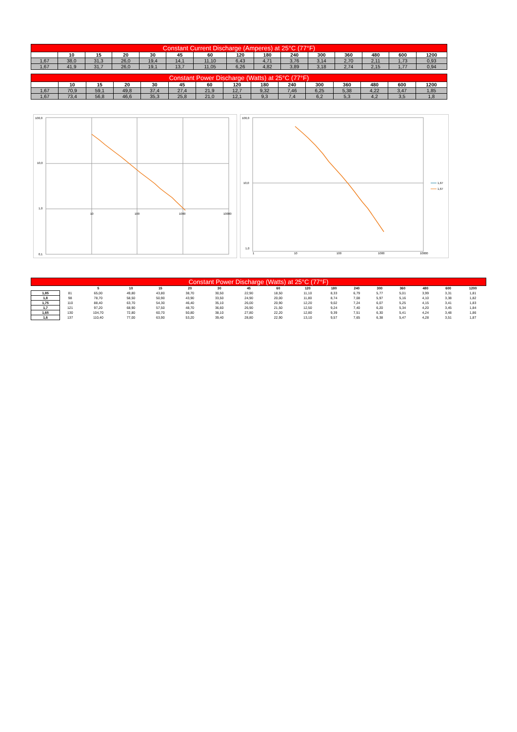| Constant Current Discharge (Amperes) at 25°C (77°F) | | | | | | | | | | | | | | |
| | 10 | 15 | 20 | 30 | 45 | 60 | 120 | 180 | 240 | 300 | 360 | 480 | 600 | 1200 |
| 1,67 | 38,0 | 31,3 | 26,0 | 19,4 | 14,1 | 11,10 | 6,43 | 4,71 | 3,76 | 3,14 | 2,70 | 2,11 | 1,73 | 0,93 |
| 1,67 | 41,9 | 31,7 | 26,0 | 19,1 | 13,7 | 11,05 | 6,26 | 4,82 | 3,89 | 3,18 | 2,74 | 2,15 | 1,77 | 0,94 |
| Constant Power Discharge (Watts) at 25°C (77°F) | | | | | | | | | | | | | | |
| | 10 | 15 | 20 | 30 | 45 | 60 | 120 | 180 | 240 | 300 | 360 | 480 | 600 | 1200 |
| 1,67 | 70,9 | 59,1 | 49,8 | 37,4 | 27,4 | 21,9 | 12,7 | 9,32 | 7,46 | 6,25 | 5,38 | 4,22 | 3,47 | 1,85 |
| 1,67 | 73,4 | 56,8 | 46,6 | 35,3 | 25,8 | 21,0 | 12,1 | 9,3 | 7,4 | 6,2 | 5,3 | 4,2 | 3,5 | 1,8 |
100,0
10,0
1,0
0,1
10
100
1000
10000
100,0
10,0
1,0
1
10
100
1000
10000
1,67
1,67
| Constant Power Discharge (Watts) at 25°C (77°F) | | | | | | | | | | | | | | | | |
| | | 5 | 10 | 15 | 20 | 30 | 45 | 60 | 120 | 180 | 240 | 300 | 360 | 480 | 600 | 1200 |
| 1,85 | 81 | 65,00 | 49,80 | 43,80 | 38,70 | 30,50 | 22,90 | 18,50 | 11,10 | 8,33 | 6,79 | 5,77 | 5,01 | 3,99 | 3,31 | 1,81 |
| 1,8 | 98 | 78,70 | 58,50 | 50,90 | 43,90 | 33,50 | 24,90 | 20,00 | 11,80 | 8,74 | 7,08 | 5,97 | 5,16 | 4,10 | 3,38 | 1,82 |
| 1,75 | 110 | 88,40 | 63,70 | 54,30 | 46,40 | 35,10 | 26,00 | 20,90 | 12,20 | 9,02 | 7,24 | 6,07 | 5,25 | 4,15 | 3,41 | 1,83 |
| 1,7 | 121 | 97,20 | 68,90 | 57,50 | 48,70 | 36,60 | 26,90 | 21,50 | 12,50 | 9,24 | 7,40 | 6,20 | 5,34 | 4,20 | 3,45 | 1,84 |
| 1,65 | 130 | 104,70 | 72,80 | 60,70 | 50,80 | 38,10 | 27,80 | 22,20 | 12,80 | 9,39 | 7,51 | 6,30 | 5,41 | 4,24 | 3,48 | 1,86 |
| 1,6 | 137 | 110,40 | 77,00 | 63,90 | 53,20 | 39,40 | 28,80 | 22,90 | 13,10 | 9,57 | 7,65 | 6,38 | 5,47 | 4,28 | 3,51 | 1,87 |